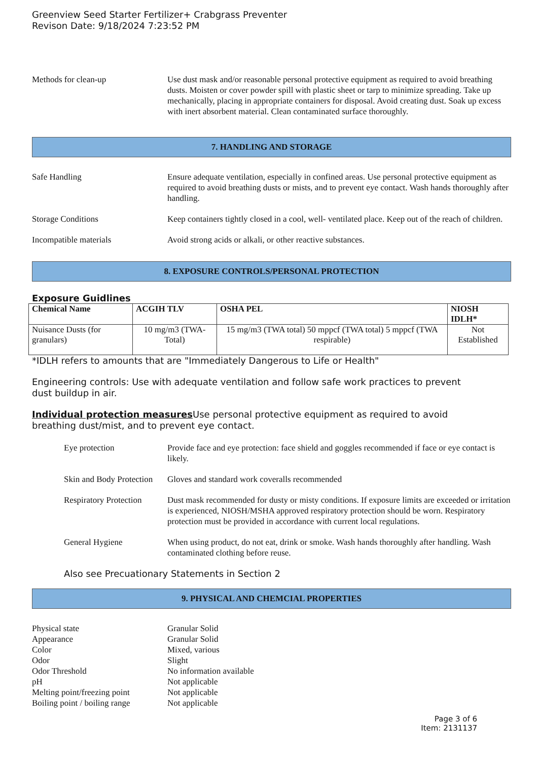Greenview Seed Starter Fertilizer+ Crabgrass Preventer
Revison Date: 9/18/2024 7:23:52 PM
Methods for clean-up Use dust mask and/or reasonable personal protective equipment as required to avoid breathing dusts. Moisten or cover powder spill with plastic sheet or tarp to minimize spreading. Take up mechanically, placing in appropriate containers for disposal. Avoid creating dust. Soak up excess with inert absorbent material. Clean contaminated surface thoroughly.
7. HANDLING AND STORAGE
Safe Handling Ensure adequate ventilation, especially in confined areas. Use personal protective equipment as required to avoid breathing dusts or mists, and to prevent eye contact. Wash hands thoroughly after handling.
Storage Conditions Keep containers tightly closed in a cool, well- ventilated place. Keep out of the reach of children.
Incompatible materials Avoid strong acids or alkali, or other reactive substances.
8. EXPOSURE CONTROLS/PERSONAL PROTECTION
Exposure Guidlines
| Chemical Name | ACGIH TLV | OSHA PEL | NIOSH IDLH* |
| --- | --- | --- | --- |
| Nuisance Dusts (for granulars) | 10 mg/m3 (TWA- Total) | 15 mg/m3 (TWA total) 50 mppcf (TWA total) 5 mppcf (TWA respirable) | Not Established |
*IDLH refers to amounts that are "Immediately Dangerous to Life or Health"
Engineering controls: Use with adequate ventilation and follow safe work practices to prevent dust buildup in air.
Individual protection measures Use personal protective equipment as required to avoid breathing dust/mist, and to prevent eye contact.
Eye protection Provide face and eye protection: face shield and goggles recommended if face or eye contact is likely.
Skin and Body Protection
Gloves and standard work coveralls recommended
Respiratory Protection
Dust mask recommended for dusty or misty conditions. If exposure limits are exceeded or irritation is experienced, NIOSH/MSHA approved respiratory protection should be worn. Respiratory protection must be provided in accordance with current local regulations.
General Hygiene When using product, do not eat, drink or smoke. Wash hands thoroughly after handling. Wash contaminated clothing before reuse.
Also see Precuationary Statements in Section 2
9. PHYSICAL AND CHEMCIAL PROPERTIES
Physical state Granular Solid
Appearance Granular Solid
Color Mixed, various
Odor Slight
Odor Threshold No information available
pH Not applicable
Melting point/freezing point Not applicable
Boiling point / boiling range Not applicable
Page 3 of 6
Item: 2131137